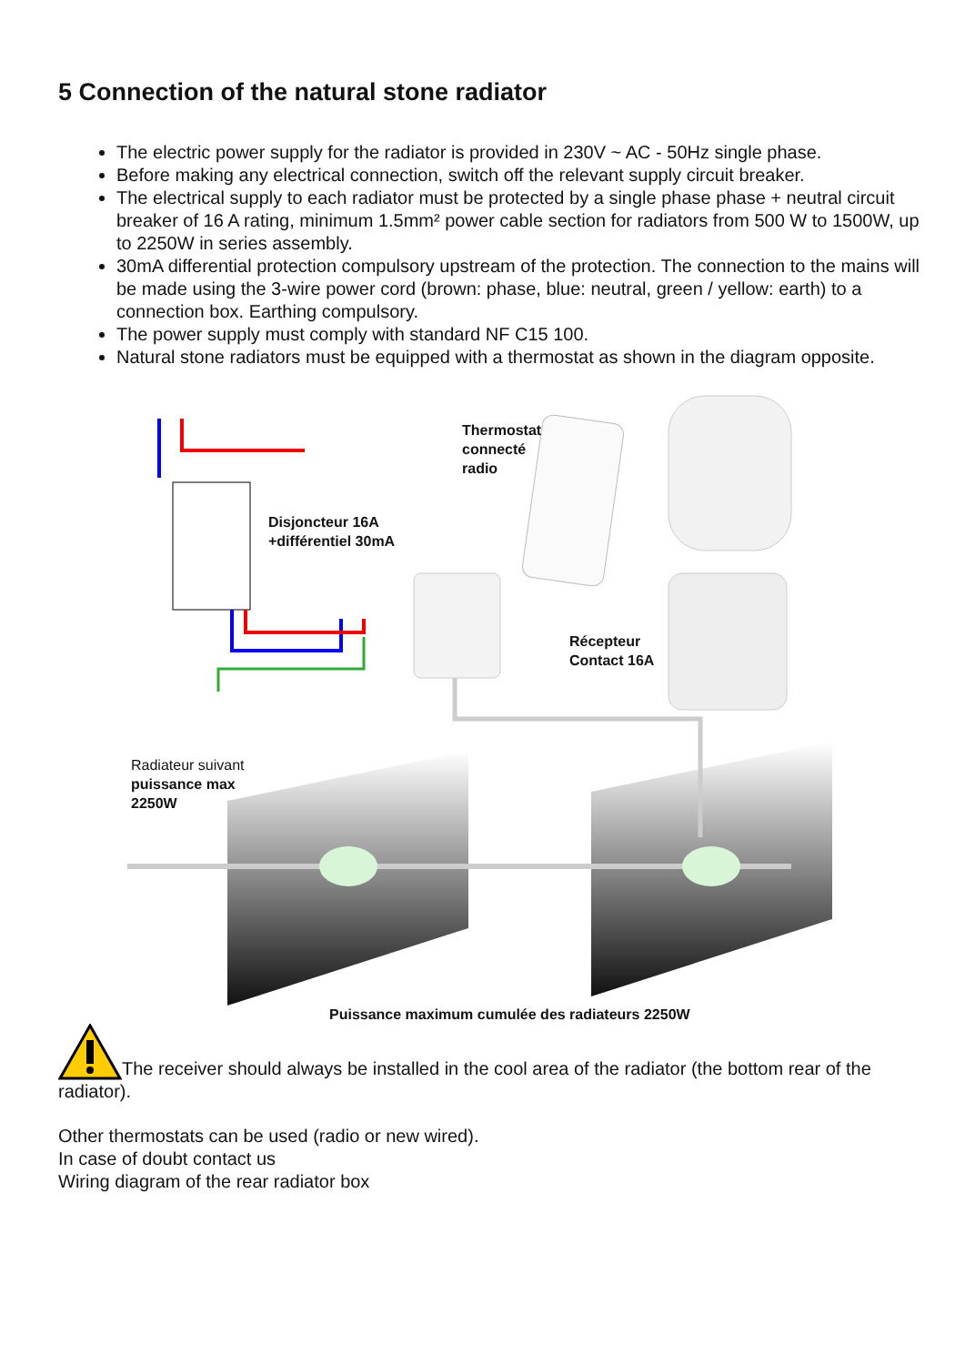5 Connection of the natural stone radiator
The electric power supply for the radiator is provided in 230V ~ AC - 50Hz single phase.
Before making any electrical connection, switch off the relevant supply circuit breaker.
The electrical supply to each radiator must be protected by a single phase phase + neutral circuit breaker of 16 A rating, minimum 1.5mm² power cable section for radiators from 500 W to 1500W, up to 2250W in series assembly.
30mA differential protection compulsory upstream of the protection. The connection to the mains will be made using the 3-wire power cord (brown: phase, blue: neutral, green / yellow: earth) to a connection box. Earthing compulsory.
The power supply must comply with standard NF C15 100.
Natural stone radiators must be equipped with a thermostat as shown in the diagram opposite.
Thermostat
connecté
radio
Disjoncteur 16A
+différentiel 30mA
Récepteur
Contact 16A
Radiateur suivant
puissance max
2250W
Puissance maximum cumulée des radiateurs 2250W
The receiver should always be installed in the cool area of the radiator (the bottom rear of the radiator).
Other thermostats can be used (radio or new wired).
In case of doubt contact us
Wiring diagram of the rear radiator box